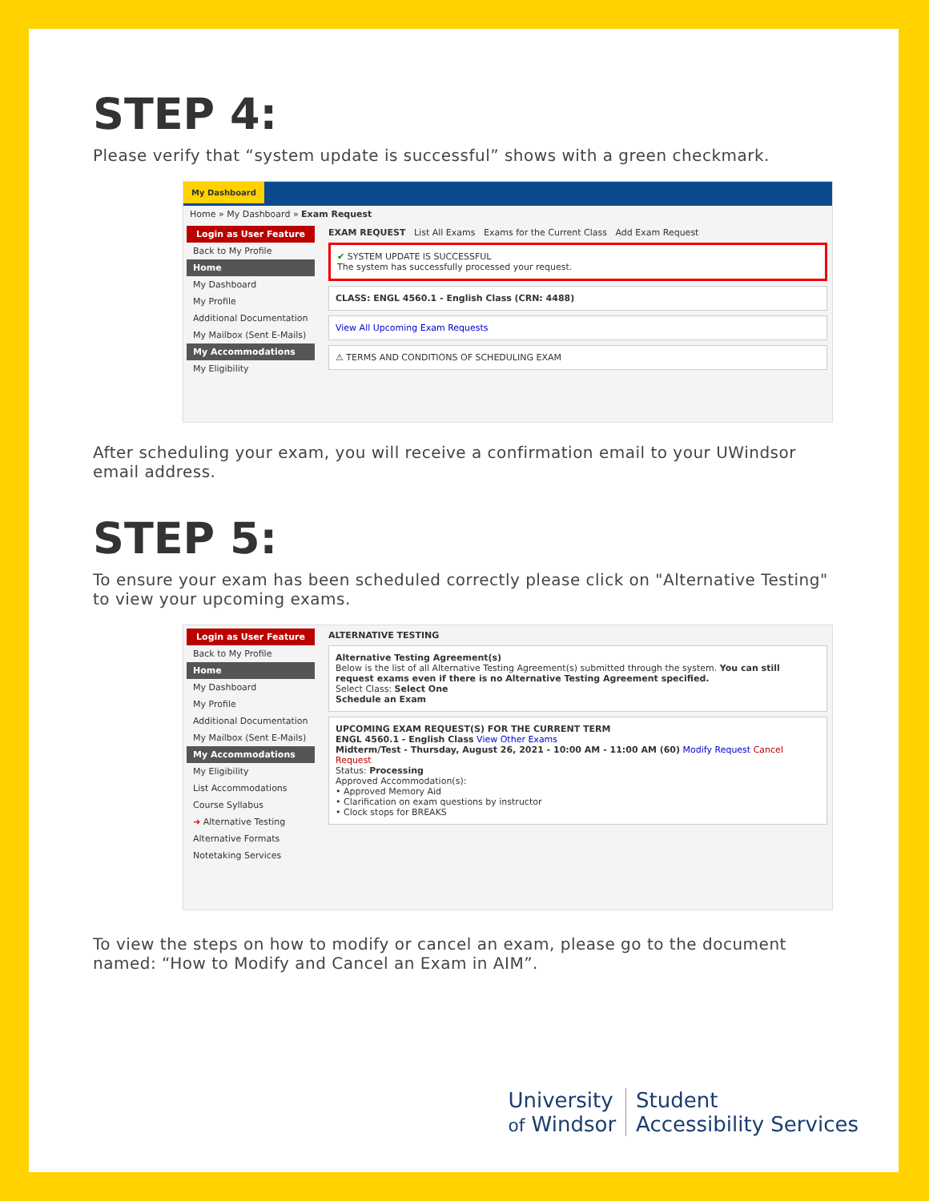STEP 4:
Please verify that “system update is successful” shows with a green checkmark.
My Dashboard
Home » My Dashboard » Exam Request
Login as User Feature
Back to My Profile
Home
My Dashboard
My Profile
Additional Documentation
My Mailbox (Sent E-Mails)
My Accommodations
My Eligibility
EXAM REQUEST List All Exams Exams for the Current Class Add Exam Request
✔ SYSTEM UPDATE IS SUCCESSFUL
The system has successfully processed your request.
CLASS: ENGL 4560.1 - English Class (CRN: 4488)
View All Upcoming Exam Requests
⚠ TERMS AND CONDITIONS OF SCHEDULING EXAM
After scheduling your exam, you will receive a confirmation email to your UWindsor email address.
STEP 5:
To ensure your exam has been scheduled correctly please click on "Alternative Testing" to view your upcoming exams.
Login as User Feature
Back to My Profile
Home
My Dashboard
My Profile
Additional Documentation
My Mailbox (Sent E-Mails)
My Accommodations
My Eligibility
List Accommodations
Course Syllabus
➜ Alternative Testing
Alternative Formats
Notetaking Services
ALTERNATIVE TESTING
Alternative Testing Agreement(s)
Below is the list of all Alternative Testing Agreement(s) submitted through the system. You can still request exams even if there is no Alternative Testing Agreement specified.
Select Class: Select One
Schedule an Exam
UPCOMING EXAM REQUEST(S) FOR THE CURRENT TERM
ENGL 4560.1 - English Class View Other Exams
Midterm/Test - Thursday, August 26, 2021 - 10:00 AM - 11:00 AM (60) Modify Request Cancel Request
Status: Processing
Approved Accommodation(s):
• Approved Memory Aid
• Clarification on exam questions by instructor
• Clock stops for BREAKS
To view the steps on how to modify or cancel an exam, please go to the document named: “How to Modify and Cancel an Exam in AIM”.
University
of Windsor
Student
Accessibility Services